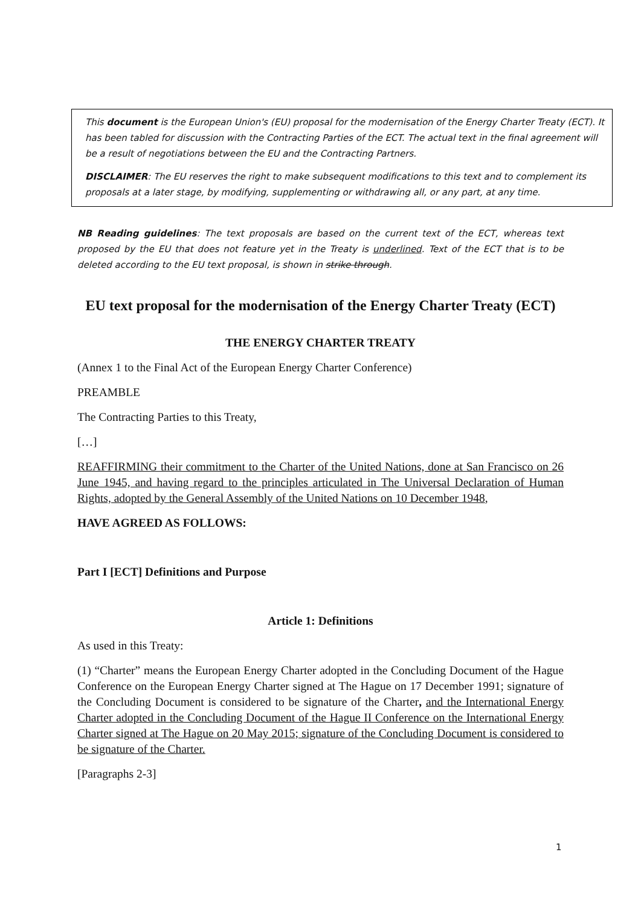This document is the European Union's (EU) proposal for the modernisation of the Energy Charter Treaty (ECT). It has been tabled for discussion with the Contracting Parties of the ECT. The actual text in the final agreement will be a result of negotiations between the EU and the Contracting Partners.
DISCLAIMER: The EU reserves the right to make subsequent modifications to this text and to complement its proposals at a later stage, by modifying, supplementing or withdrawing all, or any part, at any time.
NB Reading guidelines: The text proposals are based on the current text of the ECT, whereas text proposed by the EU that does not feature yet in the Treaty is underlined. Text of the ECT that is to be deleted according to the EU text proposal, is shown in strike through.
EU text proposal for the modernisation of the Energy Charter Treaty (ECT)
THE ENERGY CHARTER TREATY
(Annex 1 to the Final Act of the European Energy Charter Conference)
PREAMBLE
The Contracting Parties to this Treaty,
[…]
REAFFIRMING their commitment to the Charter of the United Nations, done at San Francisco on 26 June 1945, and having regard to the principles articulated in The Universal Declaration of Human Rights, adopted by the General Assembly of the United Nations on 10 December 1948,
HAVE AGREED AS FOLLOWS:
Part I [ECT] Definitions and Purpose
Article 1: Definitions
As used in this Treaty:
(1) “Charter” means the European Energy Charter adopted in the Concluding Document of the Hague Conference on the European Energy Charter signed at The Hague on 17 December 1991; signature of the Concluding Document is considered to be signature of the Charter, and the International Energy Charter adopted in the Concluding Document of the Hague II Conference on the International Energy Charter signed at The Hague on 20 May 2015; signature of the Concluding Document is considered to be signature of the Charter.
[Paragraphs 2-3]
1